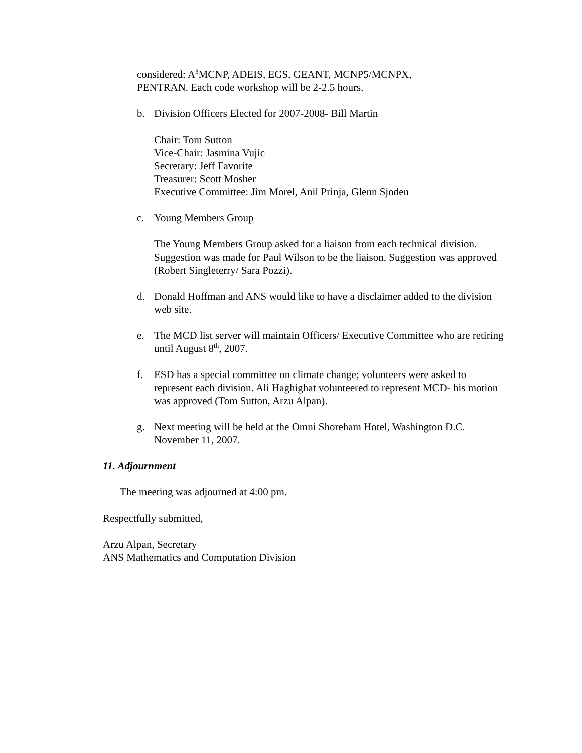considered: A<sup>3</sup>MCNP, ADEIS, EGS, GEANT, MCNP5/MCNPX,
PENTRAN. Each code workshop will be 2-2.5 hours.
b. Division Officers Elected for 2007-2008- Bill Martin
Chair: Tom Sutton
Vice-Chair: Jasmina Vujic
Secretary: Jeff Favorite
Treasurer: Scott Mosher
Executive Committee: Jim Morel, Anil Prinja, Glenn Sjoden
c. Young Members Group
The Young Members Group asked for a liaison from each technical division. Suggestion was made for Paul Wilson to be the liaison. Suggestion was approved (Robert Singleterry/ Sara Pozzi).
d. Donald Hoffman and ANS would like to have a disclaimer added to the division web site.
e. The MCD list server will maintain Officers/ Executive Committee who are retiring until August 8<sup>th</sup>, 2007.
f. ESD has a special committee on climate change; volunteers were asked to represent each division. Ali Haghighat volunteered to represent MCD- his motion was approved (Tom Sutton, Arzu Alpan).
g. Next meeting will be held at the Omni Shoreham Hotel, Washington D.C. November 11, 2007.
11. Adjournment
The meeting was adjourned at 4:00 pm.
Respectfully submitted,
Arzu Alpan, Secretary
ANS Mathematics and Computation Division